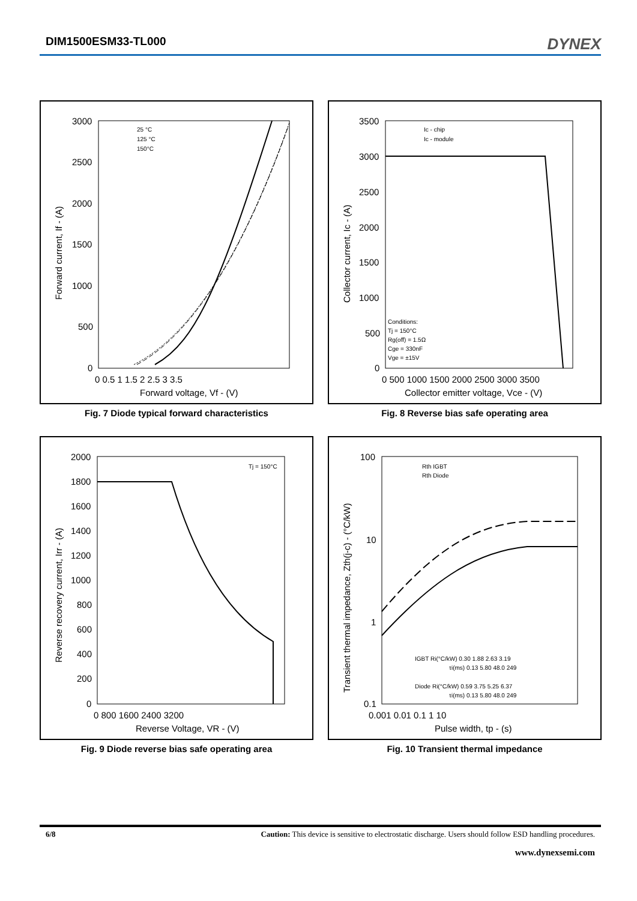DIM1500ESM33-TL000 DYNEX
3000
2500
2000
1500
1000
500
0
0 0.5 1 1.5 2 2.5 3 3.5
Forward voltage, Vf - (V)
Forward current, If - (A)
25 °C
125 °C
150°C
Fig. 7 Diode typical forward characteristics
3500
3000
2500
2000
1500
1000
500
0
0 500 1000 1500 2000 2500 3000 3500
Collector emitter voltage, Vce - (V)
Collector current, Ic - (A)
Ic - chip
Ic - module
Conditions:
Tj = 150°C
Rg(off) = 1.5Ω
Cge = 330nF
Vge = ±15V
Fig. 8 Reverse bias safe operating area
2000
1800
1600
1400
1200
1000
800
600
400
200
0
0 800 1600 2400 3200
Reverse Voltage, VR - (V)
Reverse recovery current, Irr - (A)
Tj = 150°C
Fig. 9 Diode reverse bias safe operating area
100
10
1
0.1
0.001 0.01 0.1 1 10
Pulse width, tp - (s)
Transient thermal impedance, Zth(j-c) - (°C/kW)
Rth IGBT
Rth Diode
IGBT Ri(°C/kW) 0.30 1.88 2.63 3.19
τi(ms) 0.13 5.80 48.0 249
Diode Ri(°C/kW) 0.59 3.75 5.25 6.37
τi(ms) 0.13 5.80 48.0 249
Fig. 10 Transient thermal impedance
6/8 Caution: This device is sensitive to electrostatic discharge. Users should follow ESD handling procedures.
www.dynexsemi.com